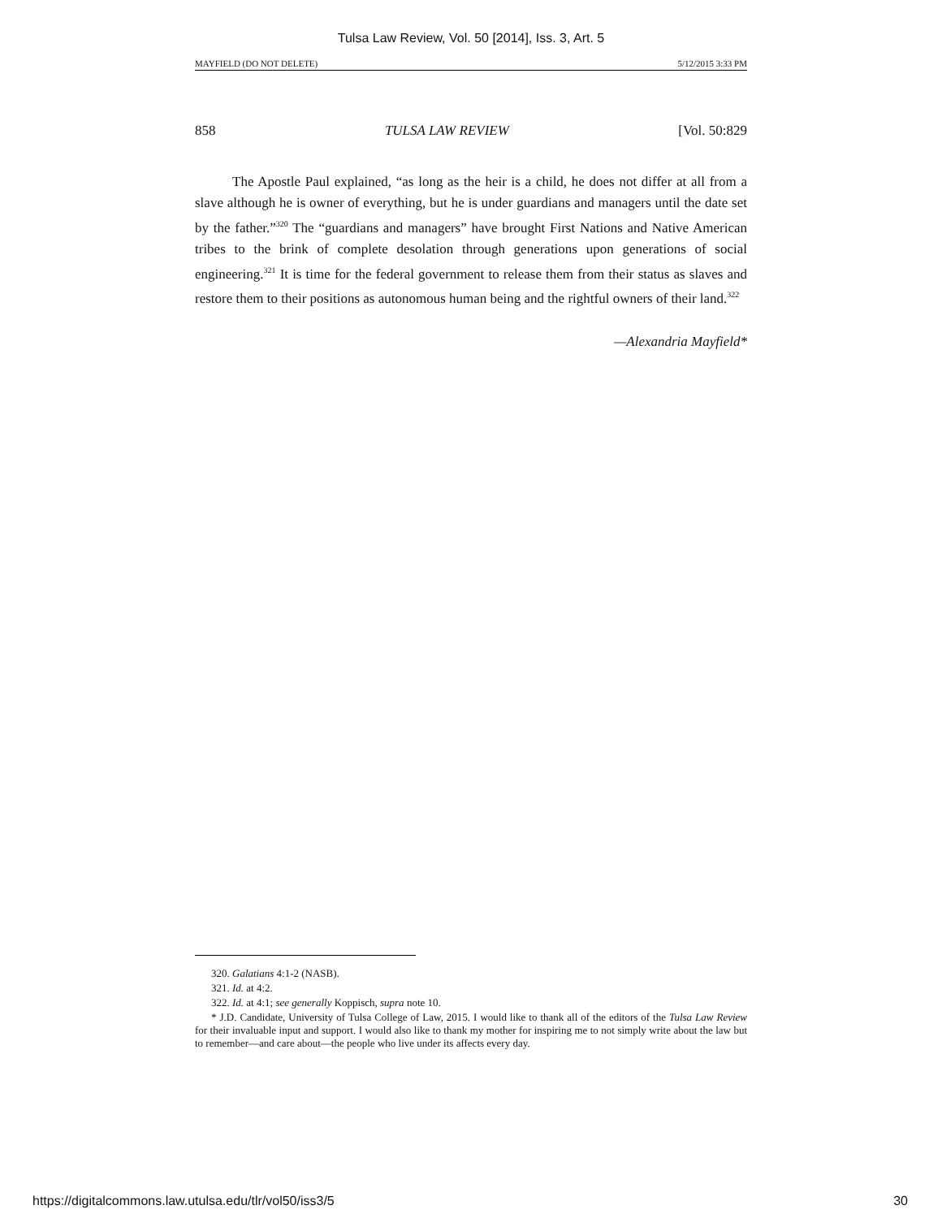Tulsa Law Review, Vol. 50 [2014], Iss. 3, Art. 5
MAYFIELD (DO NOT DELETE) 5/12/2015 3:33 PM
858 TULSA LAW REVIEW [Vol. 50:829
The Apostle Paul explained, “as long as the heir is a child, he does not differ at all from a slave although he is owner of everything, but he is under guardians and managers until the date set by the father.”<sup>320</sup> The “guardians and managers” have brought First Nations and Native American tribes to the brink of complete desolation through generations upon generations of social engineering.<sup>321</sup> It is time for the federal government to release them from their status as slaves and restore them to their positions as autonomous human being and the rightful owners of their land.<sup>322</sup>
—Alexandria Mayfield*
320. Galatians 4:1-2 (NASB).
321. Id. at 4:2.
322. Id. at 4:1; see generally Koppisch, supra note 10.
* J.D. Candidate, University of Tulsa College of Law, 2015. I would like to thank all of the editors of the Tulsa Law Review for their invaluable input and support. I would also like to thank my mother for inspiring me to not simply write about the law but to remember—and care about—the people who live under its affects every day.
https://digitalcommons.law.utulsa.edu/tlr/vol50/iss3/5 30